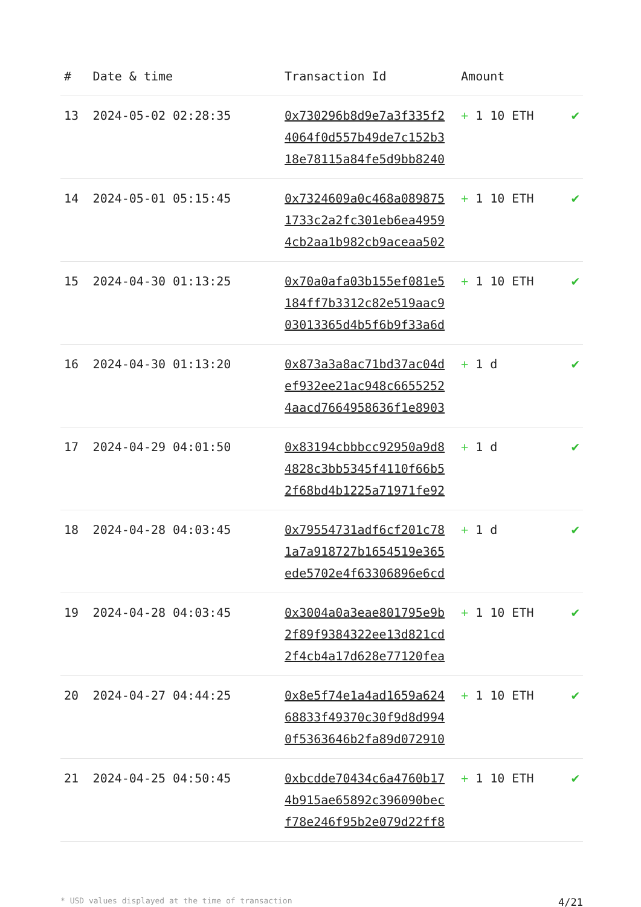| # | Date & time | Transaction Id | Amount | |
| --- | --- | --- | --- | --- |
| 13 | 2024-05-02 02:28:35 | 0x730296b8d9e7a3f335f2 4064f0d557b49de7c152b3 18e78115a84fe5d9bb8240 | + 1 10 ETH | ✔ |
| 14 | 2024-05-01 05:15:45 | 0x7324609a0c468a089875 1733c2a2fc301eb6ea4959 4cb2aa1b982cb9aceaa502 | + 1 10 ETH | ✔ |
| 15 | 2024-04-30 01:13:25 | 0x70a0afa03b155ef081e5 184ff7b3312c82e519aac9 03013365d4b5f6b9f33a6d | + 1 10 ETH | ✔ |
| 16 | 2024-04-30 01:13:20 | 0x873a3a8ac71bd37ac04d ef932ee21ac948c6655252 4aacd7664958636f1e8903 | + 1 d | ✔ |
| 17 | 2024-04-29 04:01:50 | 0x83194cbbbcc92950a9d8 4828c3bb5345f4110f66b5 2f68bd4b1225a71971fe92 | + 1 d | ✔ |
| 18 | 2024-04-28 04:03:45 | 0x79554731adf6cf201c78 1a7a918727b1654519e365 ede5702e4f63306896e6cd | + 1 d | ✔ |
| 19 | 2024-04-28 04:03:45 | 0x3004a0a3eae801795e9b 2f89f9384322ee13d821cd 2f4cb4a17d628e77120fea | + 1 10 ETH | ✔ |
| 20 | 2024-04-27 04:44:25 | 0x8e5f74e1a4ad1659a624 68833f49370c30f9d8d994 0f5363646b2fa89d072910 | + 1 10 ETH | ✔ |
| 21 | 2024-04-25 04:50:45 | 0xbcdde70434c6a4760b17 4b915ae65892c396090bec f78e246f95b2e079d22ff8 | + 1 10 ETH | ✔ |
* USD values displayed at the time of transaction 4/21